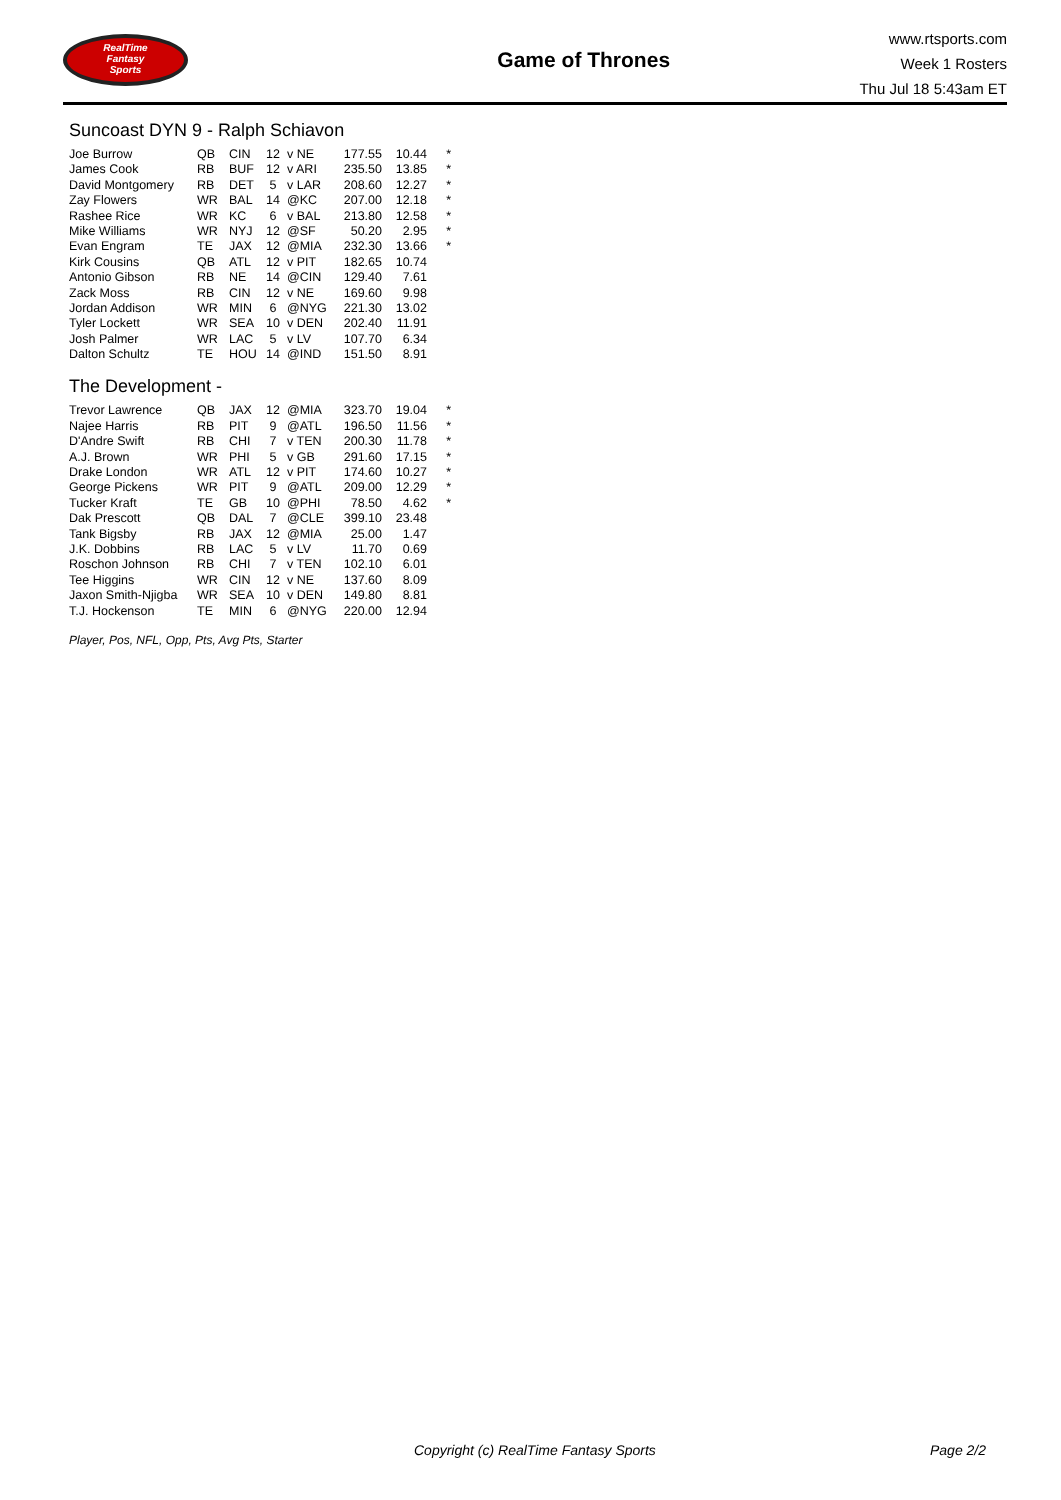RealTime
Fantasy
Sports
Game of Thrones
www.rtsports.com
Week 1 Rosters
Thu Jul 18 5:43am ET
Suncoast DYN 9 - Ralph Schiavon
| Joe Burrow | QB | CIN | 12 | v NE | 177.55 | 10.44 | * |
| James Cook | RB | BUF | 12 | v ARI | 235.50 | 13.85 | * |
| David Montgomery | RB | DET | 5 | v LAR | 208.60 | 12.27 | * |
| Zay Flowers | WR | BAL | 14 | @KC | 207.00 | 12.18 | * |
| Rashee Rice | WR | KC | 6 | v BAL | 213.80 | 12.58 | * |
| Mike Williams | WR | NYJ | 12 | @SF | 50.20 | 2.95 | * |
| Evan Engram | TE | JAX | 12 | @MIA | 232.30 | 13.66 | * |
| Kirk Cousins | QB | ATL | 12 | v PIT | 182.65 | 10.74 | |
| Antonio Gibson | RB | NE | 14 | @CIN | 129.40 | 7.61 | |
| Zack Moss | RB | CIN | 12 | v NE | 169.60 | 9.98 | |
| Jordan Addison | WR | MIN | 6 | @NYG | 221.30 | 13.02 | |
| Tyler Lockett | WR | SEA | 10 | v DEN | 202.40 | 11.91 | |
| Josh Palmer | WR | LAC | 5 | v LV | 107.70 | 6.34 | |
| Dalton Schultz | TE | HOU | 14 | @IND | 151.50 | 8.91 | |
The Development -
| Trevor Lawrence | QB | JAX | 12 | @MIA | 323.70 | 19.04 | * |
| Najee Harris | RB | PIT | 9 | @ATL | 196.50 | 11.56 | * |
| D'Andre Swift | RB | CHI | 7 | v TEN | 200.30 | 11.78 | * |
| A.J. Brown | WR | PHI | 5 | v GB | 291.60 | 17.15 | * |
| Drake London | WR | ATL | 12 | v PIT | 174.60 | 10.27 | * |
| George Pickens | WR | PIT | 9 | @ATL | 209.00 | 12.29 | * |
| Tucker Kraft | TE | GB | 10 | @PHI | 78.50 | 4.62 | * |
| Dak Prescott | QB | DAL | 7 | @CLE | 399.10 | 23.48 | |
| Tank Bigsby | RB | JAX | 12 | @MIA | 25.00 | 1.47 | |
| J.K. Dobbins | RB | LAC | 5 | v LV | 11.70 | 0.69 | |
| Roschon Johnson | RB | CHI | 7 | v TEN | 102.10 | 6.01 | |
| Tee Higgins | WR | CIN | 12 | v NE | 137.60 | 8.09 | |
| Jaxon Smith-Njigba | WR | SEA | 10 | v DEN | 149.80 | 8.81 | |
| T.J. Hockenson | TE | MIN | 6 | @NYG | 220.00 | 12.94 | |
Player, Pos, NFL, Opp, Pts, Avg Pts, Starter
Copyright (c) RealTime Fantasy Sports Page 2/2